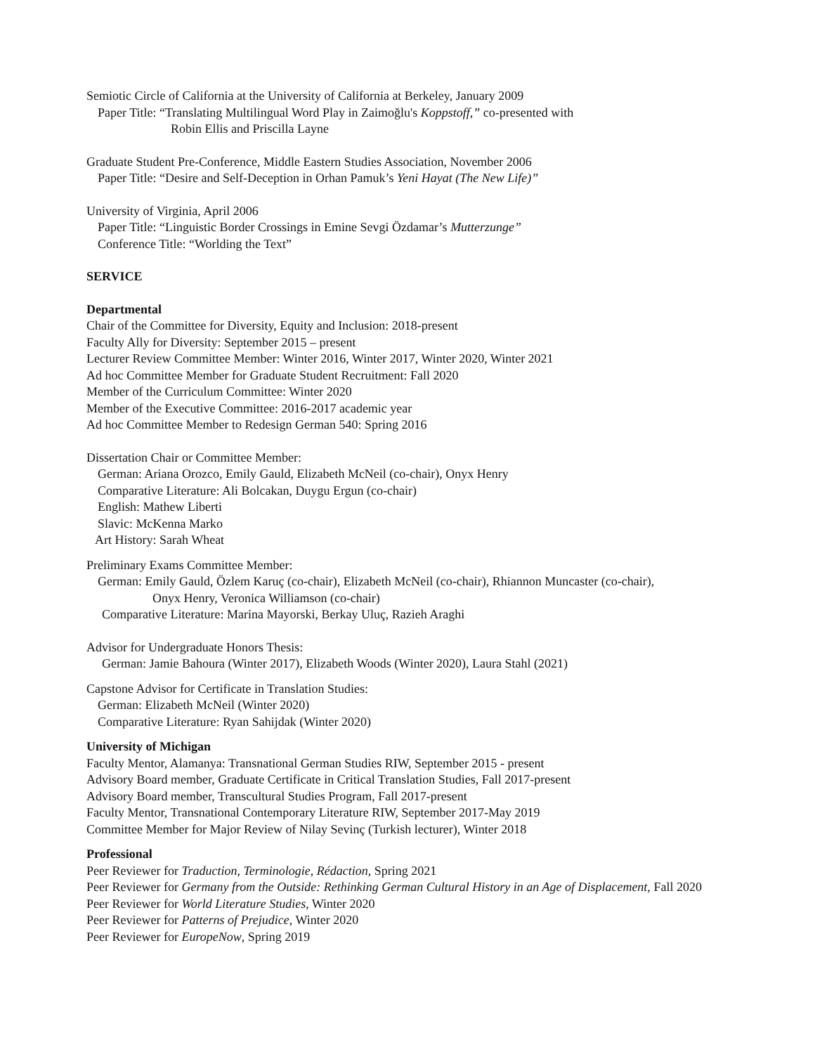Semiotic Circle of California at the University of California at Berkeley, January 2009
Paper Title: “Translating Multilingual Word Play in Zaimoğlu's Koppstoff,” co-presented with
Robin Ellis and Priscilla Layne
Graduate Student Pre-Conference, Middle Eastern Studies Association, November 2006
Paper Title: “Desire and Self-Deception in Orhan Pamuk’s Yeni Hayat (The New Life)”
University of Virginia, April 2006
Paper Title: “Linguistic Border Crossings in Emine Sevgi Özdamar’s Mutterzunge”
Conference Title: “Worlding the Text”
SERVICE
Departmental
Chair of the Committee for Diversity, Equity and Inclusion: 2018-present
Faculty Ally for Diversity: September 2015 – present
Lecturer Review Committee Member: Winter 2016, Winter 2017, Winter 2020, Winter 2021
Ad hoc Committee Member for Graduate Student Recruitment: Fall 2020
Member of the Curriculum Committee: Winter 2020
Member of the Executive Committee: 2016-2017 academic year
Ad hoc Committee Member to Redesign German 540: Spring 2016
Dissertation Chair or Committee Member:
German: Ariana Orozco, Emily Gauld, Elizabeth McNeil (co-chair), Onyx Henry
Comparative Literature: Ali Bolcakan, Duygu Ergun (co-chair)
English: Mathew Liberti
Slavic: McKenna Marko
Art History: Sarah Wheat
Preliminary Exams Committee Member:
German: Emily Gauld, Özlem Karuç (co-chair), Elizabeth McNeil (co-chair), Rhiannon Muncaster (co-chair),
Onyx Henry, Veronica Williamson (co-chair)
Comparative Literature: Marina Mayorski, Berkay Uluç, Razieh Araghi
Advisor for Undergraduate Honors Thesis:
German: Jamie Bahoura (Winter 2017), Elizabeth Woods (Winter 2020), Laura Stahl (2021)
Capstone Advisor for Certificate in Translation Studies:
German: Elizabeth McNeil (Winter 2020)
Comparative Literature: Ryan Sahijdak (Winter 2020)
University of Michigan
Faculty Mentor, Alamanya: Transnational German Studies RIW, September 2015 - present
Advisory Board member, Graduate Certificate in Critical Translation Studies, Fall 2017-present
Advisory Board member, Transcultural Studies Program, Fall 2017-present
Faculty Mentor, Transnational Contemporary Literature RIW, September 2017-May 2019
Committee Member for Major Review of Nilay Sevinç (Turkish lecturer), Winter 2018
Professional
Peer Reviewer for Traduction, Terminologie, Rédaction, Spring 2021
Peer Reviewer for Germany from the Outside: Rethinking German Cultural History in an Age of Displacement, Fall 2020
Peer Reviewer for World Literature Studies, Winter 2020
Peer Reviewer for Patterns of Prejudice, Winter 2020
Peer Reviewer for EuropeNow, Spring 2019